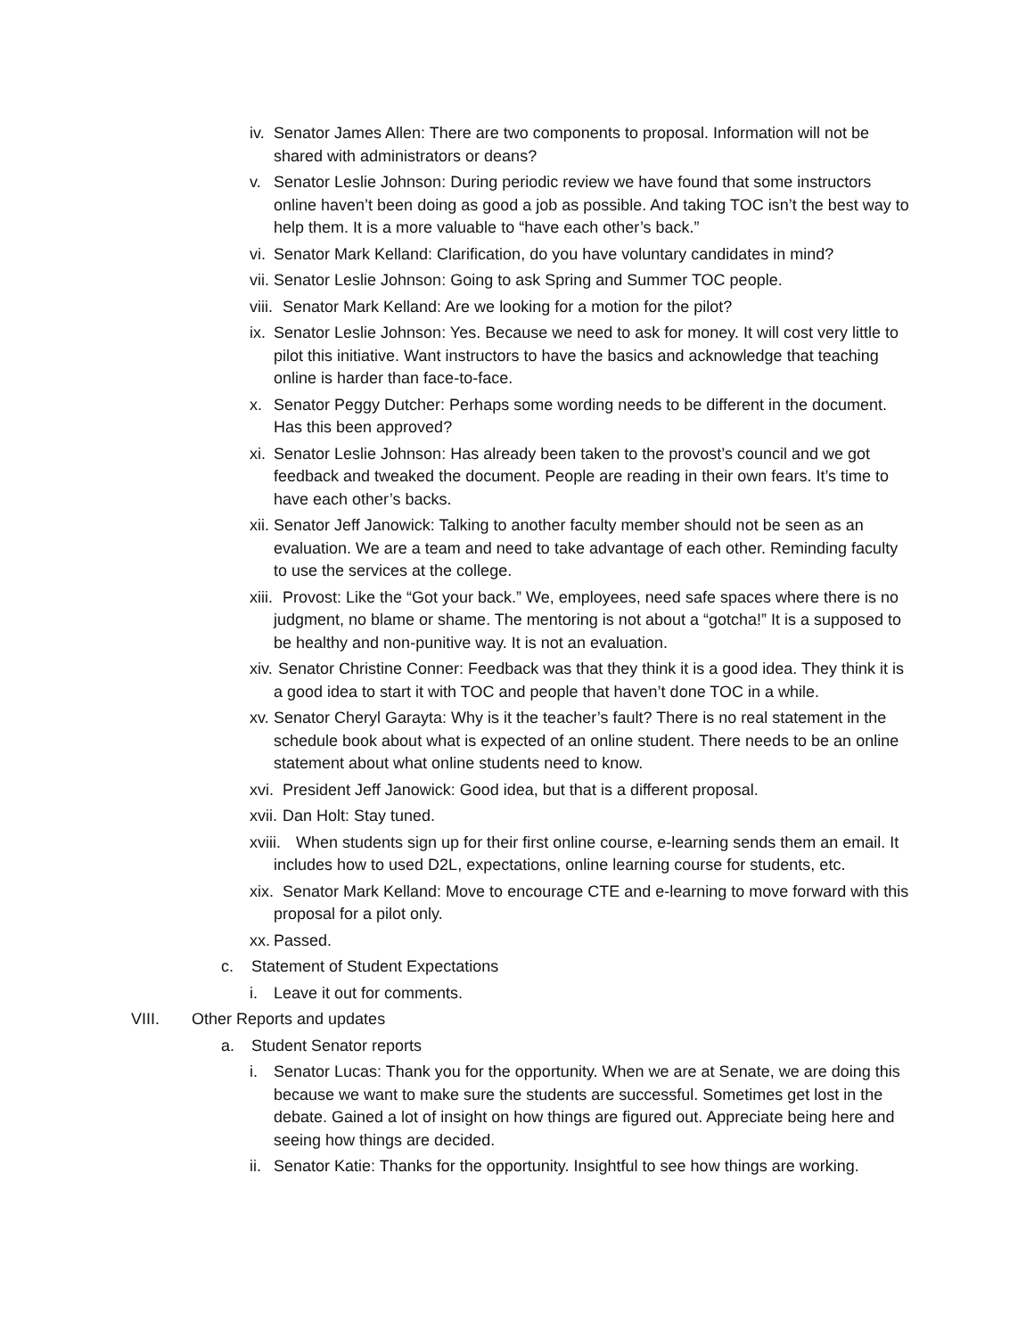iv. Senator James Allen: There are two components to proposal. Information will not be shared with administrators or deans?
v. Senator Leslie Johnson: During periodic review we have found that some instructors online haven’t been doing as good a job as possible. And taking TOC isn’t the best way to help them. It is a more valuable to “have each other’s back.”
vi. Senator Mark Kelland: Clarification, do you have voluntary candidates in mind?
vii. Senator Leslie Johnson: Going to ask Spring and Summer TOC people.
viii. Senator Mark Kelland: Are we looking for a motion for the pilot?
ix. Senator Leslie Johnson: Yes. Because we need to ask for money. It will cost very little to pilot this initiative. Want instructors to have the basics and acknowledge that teaching online is harder than face-to-face.
x. Senator Peggy Dutcher: Perhaps some wording needs to be different in the document. Has this been approved?
xi. Senator Leslie Johnson: Has already been taken to the provost’s council and we got feedback and tweaked the document. People are reading in their own fears. It’s time to have each other’s backs.
xii. Senator Jeff Janowick: Talking to another faculty member should not be seen as an evaluation. We are a team and need to take advantage of each other. Reminding faculty to use the services at the college.
xiii. Provost: Like the “Got your back.” We, employees, need safe spaces where there is no judgment, no blame or shame. The mentoring is not about a “gotcha!” It is a supposed to be healthy and non-punitive way. It is not an evaluation.
xiv. Senator Christine Conner: Feedback was that they think it is a good idea. They think it is a good idea to start it with TOC and people that haven’t done TOC in a while.
xv. Senator Cheryl Garayta: Why is it the teacher’s fault? There is no real statement in the schedule book about what is expected of an online student. There needs to be an online statement about what online students need to know.
xvi. President Jeff Janowick: Good idea, but that is a different proposal.
xvii. Dan Holt: Stay tuned.
xviii. When students sign up for their first online course, e-learning sends them an email. It includes how to used D2L, expectations, online learning course for students, etc.
xix. Senator Mark Kelland: Move to encourage CTE and e-learning to move forward with this proposal for a pilot only.
xx. Passed.
c. Statement of Student Expectations
i. Leave it out for comments.
VIII. Other Reports and updates
a. Student Senator reports
i. Senator Lucas: Thank you for the opportunity. When we are at Senate, we are doing this because we want to make sure the students are successful. Sometimes get lost in the debate. Gained a lot of insight on how things are figured out. Appreciate being here and seeing how things are decided.
ii. Senator Katie: Thanks for the opportunity. Insightful to see how things are working.